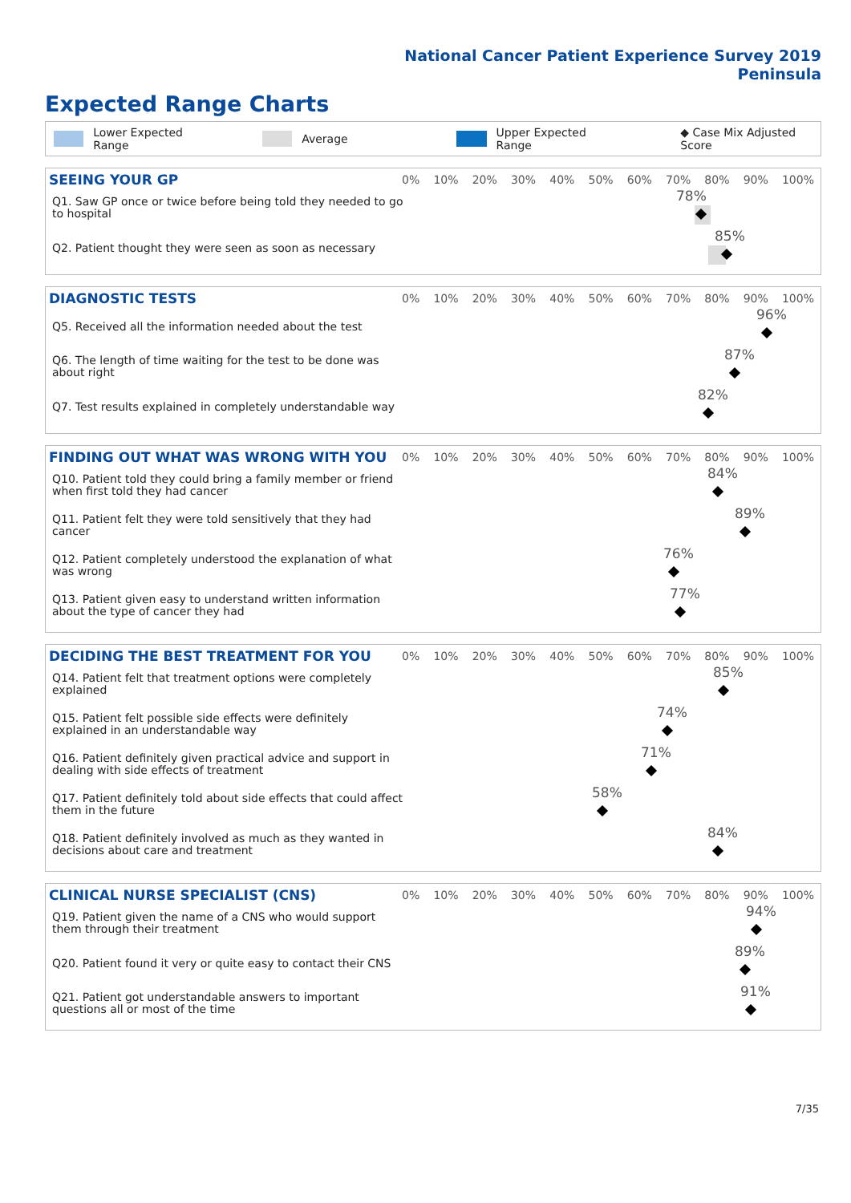National Cancer Patient Experience Survey 2019
Peninsula
Expected Range Charts
Lower Expected Range Average Upper Expected Range ◆ Case Mix Adjusted Score
SEEING YOUR GP
0% 10% 20% 30% 40% 50% 60% 70% 80% 90% 100%
Q1. Saw GP once or twice before being told they needed to go to hospital
78%
Q2. Patient thought they were seen as soon as necessary
85%
DIAGNOSTIC TESTS
0% 10% 20% 30% 40% 50% 60% 70% 80% 90% 100%
Q5. Received all the information needed about the test
96%
Q6. The length of time waiting for the test to be done was about right
87%
Q7. Test results explained in completely understandable way
82%
FINDING OUT WHAT WAS WRONG WITH YOU
0% 10% 20% 30% 40% 50% 60% 70% 80% 90% 100%
Q10. Patient told they could bring a family member or friend when first told they had cancer
84%
Q11. Patient felt they were told sensitively that they had cancer
89%
Q12. Patient completely understood the explanation of what was wrong
76%
Q13. Patient given easy to understand written information about the type of cancer they had
77%
DECIDING THE BEST TREATMENT FOR YOU
0% 10% 20% 30% 40% 50% 60% 70% 80% 90% 100%
Q14. Patient felt that treatment options were completely explained
85%
Q15. Patient felt possible side effects were definitely explained in an understandable way
74%
Q16. Patient definitely given practical advice and support in dealing with side effects of treatment
71%
Q17. Patient definitely told about side effects that could affect them in the future
58%
Q18. Patient definitely involved as much as they wanted in decisions about care and treatment
84%
CLINICAL NURSE SPECIALIST (CNS)
0% 10% 20% 30% 40% 50% 60% 70% 80% 90% 100%
Q19. Patient given the name of a CNS who would support them through their treatment
94%
Q20. Patient found it very or quite easy to contact their CNS
89%
Q21. Patient got understandable answers to important questions all or most of the time
91%
7/35